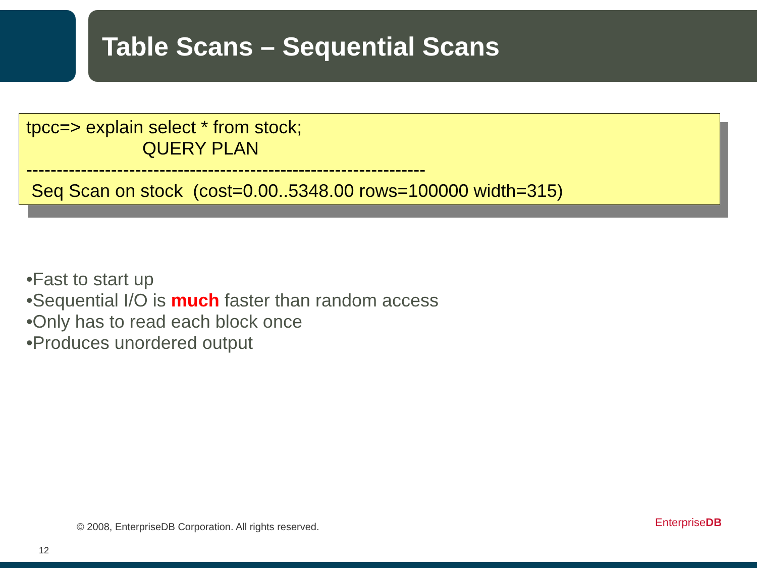Table Scans – Sequential Scans
tpcc=> explain select * from stock; QUERY PLAN ------------------------------------------------------------------ Seq Scan on stock (cost=0.00..5348.00 rows=100000 width=315)
•Fast to start up
•Sequential I/O is much faster than random access
•Only has to read each block once
•Produces unordered output
© 2008, EnterpriseDB Corporation. All rights reserved.
EnterpriseDB
12